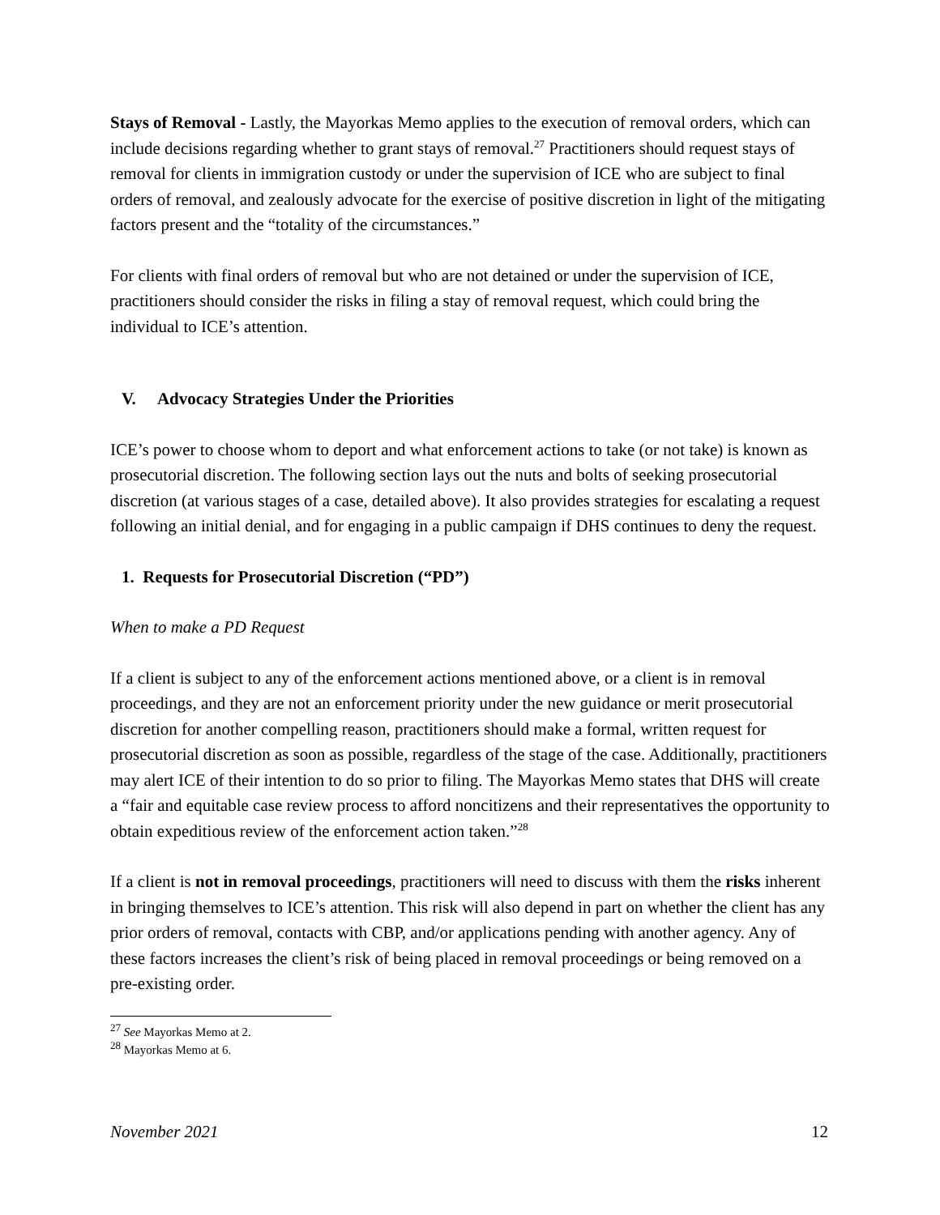Stays of Removal - Lastly, the Mayorkas Memo applies to the execution of removal orders, which can include decisions regarding whether to grant stays of removal.<sup>27</sup> Practitioners should request stays of removal for clients in immigration custody or under the supervision of ICE who are subject to final orders of removal, and zealously advocate for the exercise of positive discretion in light of the mitigating factors present and the “totality of the circumstances.”
For clients with final orders of removal but who are not detained or under the supervision of ICE, practitioners should consider the risks in filing a stay of removal request, which could bring the individual to ICE’s attention.
V. Advocacy Strategies Under the Priorities
ICE’s power to choose whom to deport and what enforcement actions to take (or not take) is known as prosecutorial discretion. The following section lays out the nuts and bolts of seeking prosecutorial discretion (at various stages of a case, detailed above). It also provides strategies for escalating a request following an initial denial, and for engaging in a public campaign if DHS continues to deny the request.
1. Requests for Prosecutorial Discretion (“PD”)
When to make a PD Request
If a client is subject to any of the enforcement actions mentioned above, or a client is in removal proceedings, and they are not an enforcement priority under the new guidance or merit prosecutorial discretion for another compelling reason, practitioners should make a formal, written request for prosecutorial discretion as soon as possible, regardless of the stage of the case. Additionally, practitioners may alert ICE of their intention to do so prior to filing. The Mayorkas Memo states that DHS will create a “fair and equitable case review process to afford noncitizens and their representatives the opportunity to obtain expeditious review of the enforcement action taken.”<sup>28</sup>
If a client is not in removal proceedings, practitioners will need to discuss with them the risks inherent in bringing themselves to ICE’s attention. This risk will also depend in part on whether the client has any prior orders of removal, contacts with CBP, and/or applications pending with another agency. Any of these factors increases the client’s risk of being placed in removal proceedings or being removed on a pre-existing order.
<sup>27</sup> See Mayorkas Memo at 2.
<sup>28</sup> Mayorkas Memo at 6.
November 2021 12